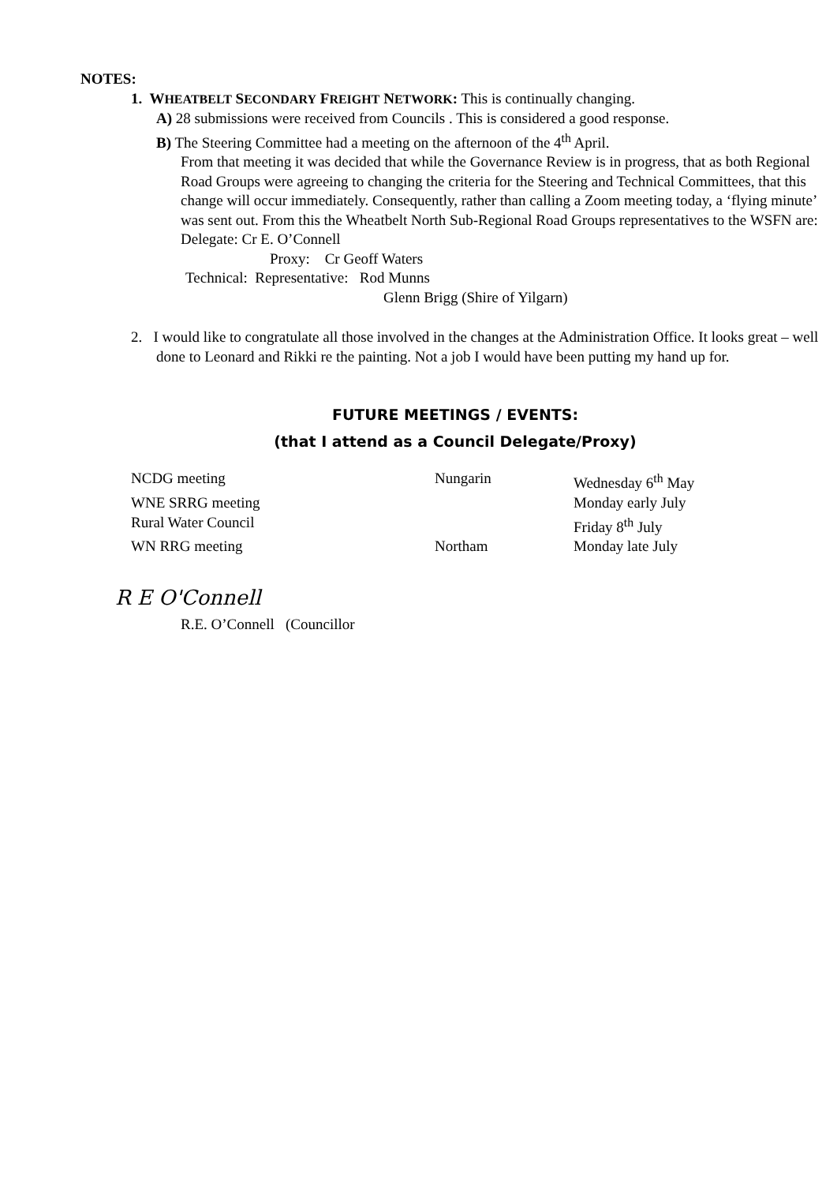NOTES:
1. WHEATBELT SECONDARY FREIGHT NETWORK: This is continually changing.
A) 28 submissions were received from Councils . This is considered a good response.
B) The Steering Committee had a meeting on the afternoon of the 4<sup>th</sup> April.
From that meeting it was decided that while the Governance Review is in progress, that as both Regional Road Groups were agreeing to changing the criteria for the Steering and Technical Committees, that this change will occur immediately. Consequently, rather than calling a Zoom meeting today, a ‘flying minute’ was sent out. From this the Wheatbelt North Sub-Regional Road Groups representatives to the WSFN are: Delegate: Cr E. O’Connell
Proxy: Cr Geoff Waters
Technical: Representative: Rod Munns
Glenn Brigg (Shire of Yilgarn)
2. I would like to congratulate all those involved in the changes at the Administration Office. It looks great – well done to Leonard and Rikki re the painting. Not a job I would have been putting my hand up for.
FUTURE MEETINGS / EVENTS:
(that I attend as a Council Delegate/Proxy)
| NCDG meeting | Nungarin | Wednesday 6<sup>th</sup> May |
| WNE SRRG meeting | | Monday early July |
| Rural Water Council | | Friday 8<sup>th</sup> July |
| WN RRG meeting | Northam | Monday late July |
R E O'Connell
R.E. O’Connell (Councillor